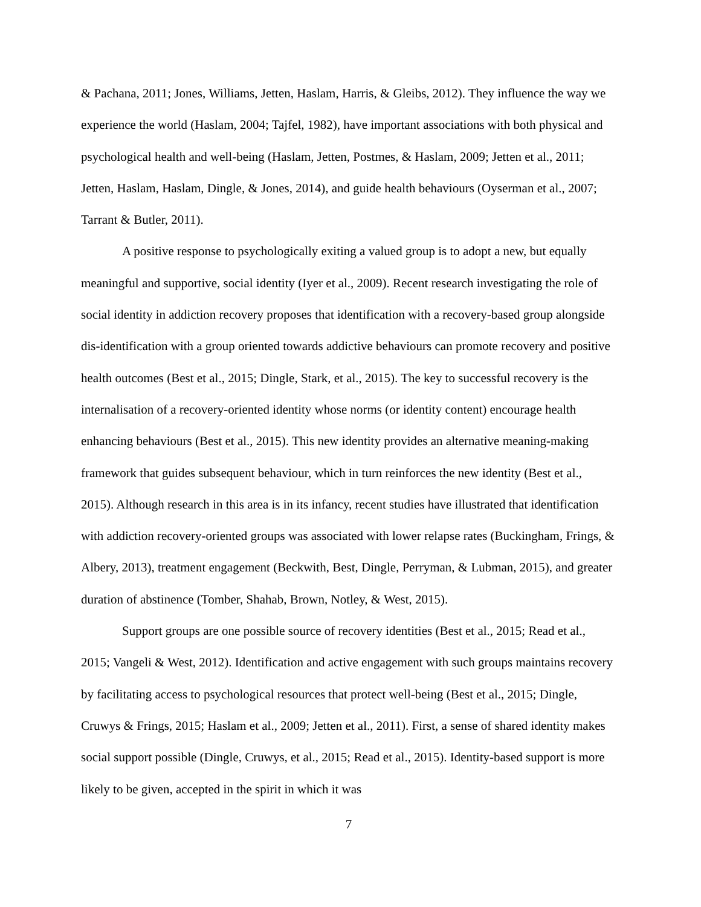& Pachana, 2011; Jones, Williams, Jetten, Haslam, Harris, & Gleibs, 2012). They influence the way we experience the world (Haslam, 2004; Tajfel, 1982), have important associations with both physical and psychological health and well-being (Haslam, Jetten, Postmes, & Haslam, 2009; Jetten et al., 2011; Jetten, Haslam, Haslam, Dingle, & Jones, 2014), and guide health behaviours (Oyserman et al., 2007; Tarrant & Butler, 2011).
A positive response to psychologically exiting a valued group is to adopt a new, but equally meaningful and supportive, social identity (Iyer et al., 2009). Recent research investigating the role of social identity in addiction recovery proposes that identification with a recovery-based group alongside dis-identification with a group oriented towards addictive behaviours can promote recovery and positive health outcomes (Best et al., 2015; Dingle, Stark, et al., 2015). The key to successful recovery is the internalisation of a recovery-oriented identity whose norms (or identity content) encourage health enhancing behaviours (Best et al., 2015). This new identity provides an alternative meaning-making framework that guides subsequent behaviour, which in turn reinforces the new identity (Best et al., 2015). Although research in this area is in its infancy, recent studies have illustrated that identification with addiction recovery-oriented groups was associated with lower relapse rates (Buckingham, Frings, & Albery, 2013), treatment engagement (Beckwith, Best, Dingle, Perryman, & Lubman, 2015), and greater duration of abstinence (Tomber, Shahab, Brown, Notley, & West, 2015).
Support groups are one possible source of recovery identities (Best et al., 2015; Read et al., 2015; Vangeli & West, 2012). Identification and active engagement with such groups maintains recovery by facilitating access to psychological resources that protect well-being (Best et al., 2015; Dingle, Cruwys & Frings, 2015; Haslam et al., 2009; Jetten et al., 2011). First, a sense of shared identity makes social support possible (Dingle, Cruwys, et al., 2015; Read et al., 2015). Identity-based support is more likely to be given, accepted in the spirit in which it was
7